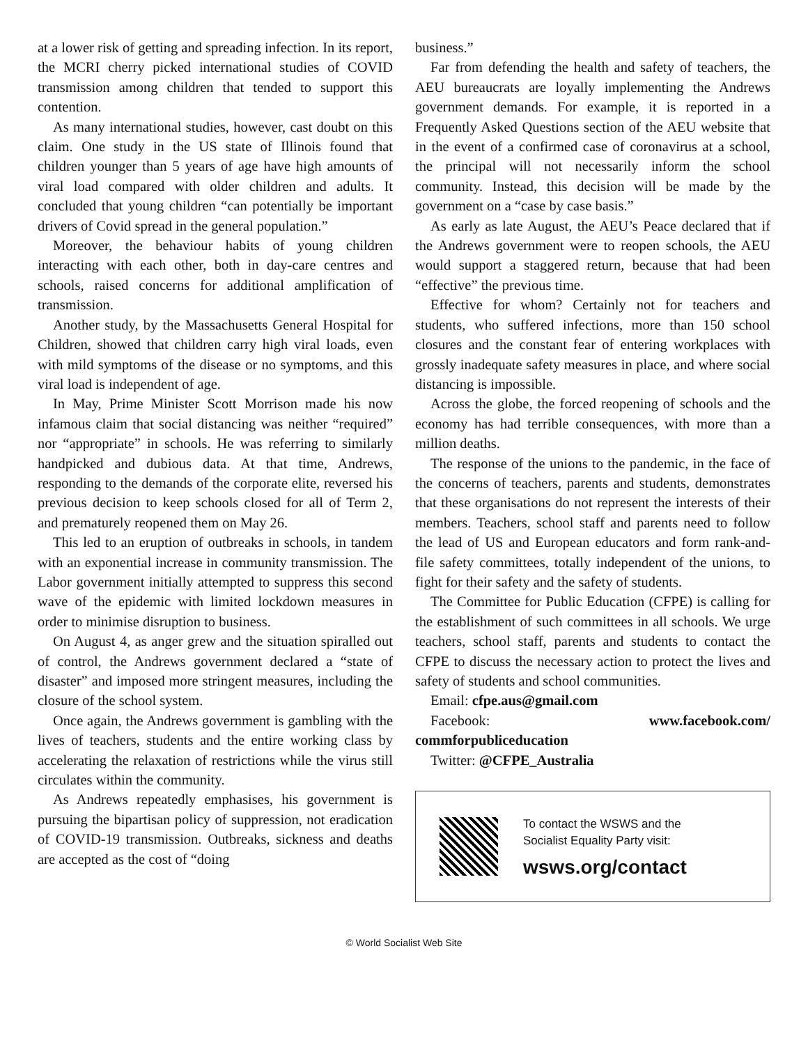at a lower risk of getting and spreading infection. In its report, the MCRI cherry picked international studies of COVID transmission among children that tended to support this contention.
As many international studies, however, cast doubt on this claim. One study in the US state of Illinois found that children younger than 5 years of age have high amounts of viral load compared with older children and adults. It concluded that young children “can potentially be important drivers of Covid spread in the general population.”
Moreover, the behaviour habits of young children interacting with each other, both in day-care centres and schools, raised concerns for additional amplification of transmission.
Another study, by the Massachusetts General Hospital for Children, showed that children carry high viral loads, even with mild symptoms of the disease or no symptoms, and this viral load is independent of age.
In May, Prime Minister Scott Morrison made his now infamous claim that social distancing was neither “required” nor “appropriate” in schools. He was referring to similarly handpicked and dubious data. At that time, Andrews, responding to the demands of the corporate elite, reversed his previous decision to keep schools closed for all of Term 2, and prematurely reopened them on May 26.
This led to an eruption of outbreaks in schools, in tandem with an exponential increase in community transmission. The Labor government initially attempted to suppress this second wave of the epidemic with limited lockdown measures in order to minimise disruption to business.
On August 4, as anger grew and the situation spiralled out of control, the Andrews government declared a “state of disaster” and imposed more stringent measures, including the closure of the school system.
Once again, the Andrews government is gambling with the lives of teachers, students and the entire working class by accelerating the relaxation of restrictions while the virus still circulates within the community.
As Andrews repeatedly emphasises, his government is pursuing the bipartisan policy of suppression, not eradication of COVID-19 transmission. Outbreaks, sickness and deaths are accepted as the cost of “doing
business.”
Far from defending the health and safety of teachers, the AEU bureaucrats are loyally implementing the Andrews government demands. For example, it is reported in a Frequently Asked Questions section of the AEU website that in the event of a confirmed case of coronavirus at a school, the principal will not necessarily inform the school community. Instead, this decision will be made by the government on a “case by case basis.”
As early as late August, the AEU’s Peace declared that if the Andrews government were to reopen schools, the AEU would support a staggered return, because that had been “effective” the previous time.
Effective for whom? Certainly not for teachers and students, who suffered infections, more than 150 school closures and the constant fear of entering workplaces with grossly inadequate safety measures in place, and where social distancing is impossible.
Across the globe, the forced reopening of schools and the economy has had terrible consequences, with more than a million deaths.
The response of the unions to the pandemic, in the face of the concerns of teachers, parents and students, demonstrates that these organisations do not represent the interests of their members. Teachers, school staff and parents need to follow the lead of US and European educators and form rank-and-file safety committees, totally independent of the unions, to fight for their safety and the safety of students.
The Committee for Public Education (CFPE) is calling for the establishment of such committees in all schools. We urge teachers, school staff, parents and students to contact the CFPE to discuss the necessary action to protect the lives and safety of students and school communities.
Email: cfpe.aus@gmail.com
Facebook: www.facebook.com/ commforpubliceducation
Twitter: @CFPE_Australia
To contact the WSWS and the
Socialist Equality Party visit:
wsws.org/contact
© World Socialist Web Site